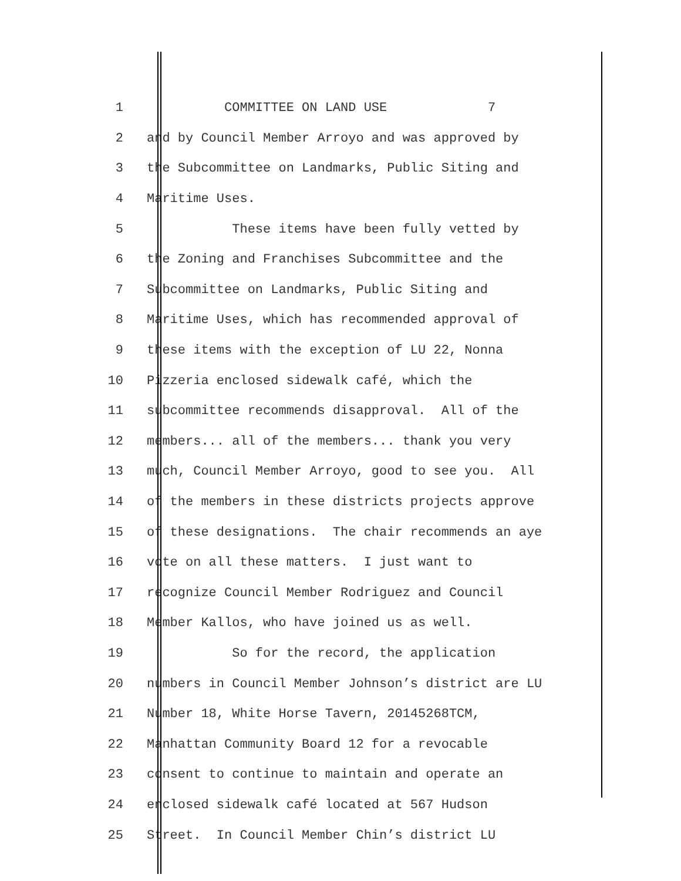1 COMMITTEE ON LAND USE 7
2 and by Council Member Arroyo and was approved by
3 the Subcommittee on Landmarks, Public Siting and
4 Maritime Uses.
5 These items have been fully vetted by
6 the Zoning and Franchises Subcommittee and the
7 Subcommittee on Landmarks, Public Siting and
8 Maritime Uses, which has recommended approval of
9 these items with the exception of LU 22, Nonna
10 Pizzeria enclosed sidewalk café, which the
11 subcommittee recommends disapproval. All of the
12 members... all of the members... thank you very
13 much, Council Member Arroyo, good to see you. All
14 of the members in these districts projects approve
15 of these designations. The chair recommends an aye
16 vote on all these matters. I just want to
17 recognize Council Member Rodriguez and Council
18 Member Kallos, who have joined us as well.
19 So for the record, the application
20 numbers in Council Member Johnson’s district are LU
21 Number 18, White Horse Tavern, 20145268TCM,
22 Manhattan Community Board 12 for a revocable
23 consent to continue to maintain and operate an
24 enclosed sidewalk café located at 567 Hudson
25 Street. In Council Member Chin’s district LU